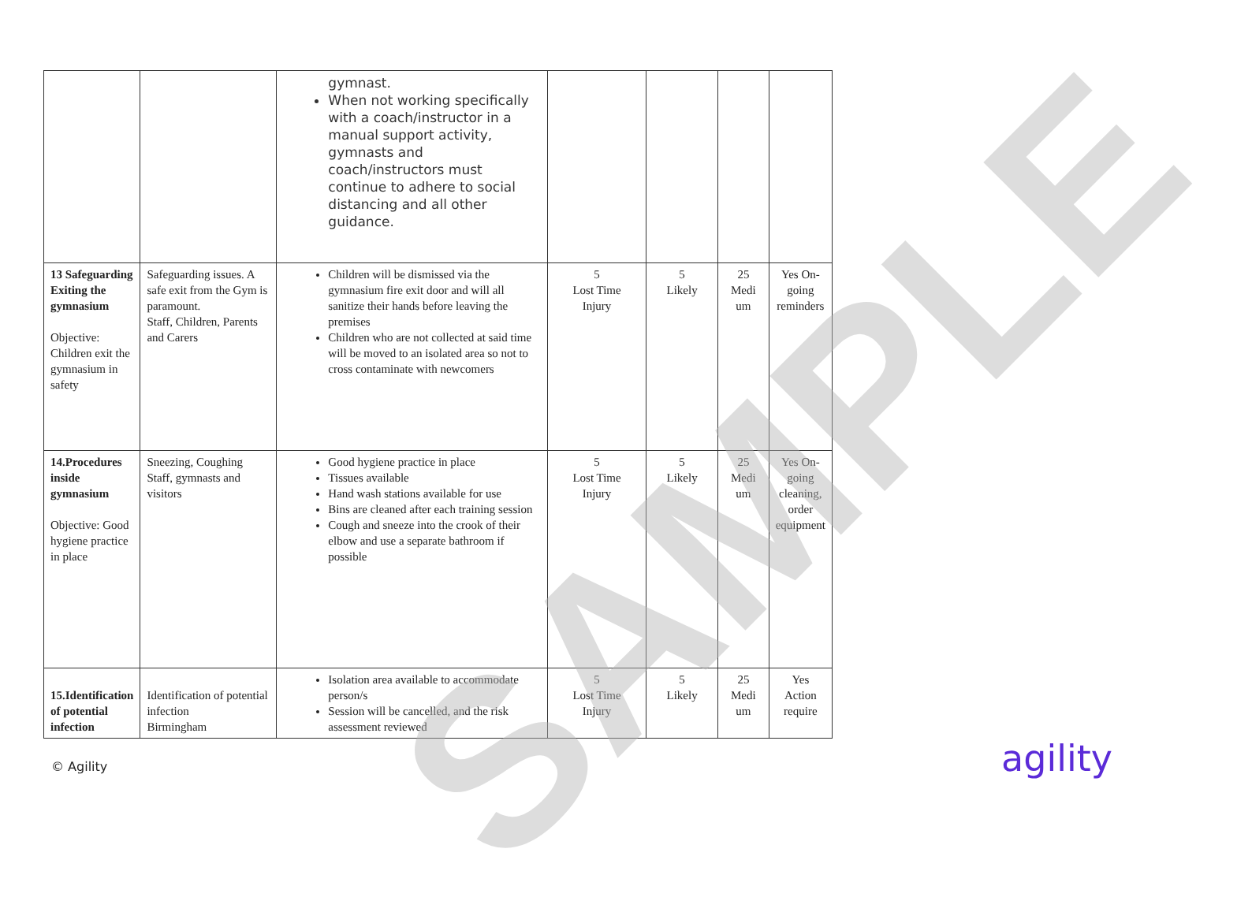| | | gymnast. When not working specifically with a coach/instructor in a manual support activity, gymnasts and coach/instructors must continue to adhere to social distancing and all other guidance. | | | | |
| 13 Safeguarding Exiting the gymnasium Objective: Children exit the gymnasium in safety | Safeguarding issues. A safe exit from the Gym is paramount. Staff, Children, Parents and Carers | Children will be dismissed via the gymnasium fire exit door and will all sanitize their hands before leaving the premises Children who are not collected at said time will be moved to an isolated area so not to cross contaminate with newcomers | 5 Lost Time Injury | 5 Likely | 25 Medi um | Yes On-going reminders |
| 14.Procedures inside gymnasium Objective: Good hygiene practice in place | Sneezing, Coughing Staff, gymnasts and visitors | Good hygiene practice in place Tissues available Hand wash stations available for use Bins are cleaned after each training session Cough and sneeze into the crook of their elbow and use a separate bathroom if possible | 5 Lost Time Injury | 5 Likely | 25 Medi um | Yes On-going cleaning, order equipment |
| 15.Identification of potential infection | Identification of potential infection Birmingham | Isolation area available to accommodate person/s Session will be cancelled, and the risk assessment reviewed | 5 Lost Time Injury | 5 Likely | 25 Medi um | Yes Action require |
© Agility agility
SAMPLE